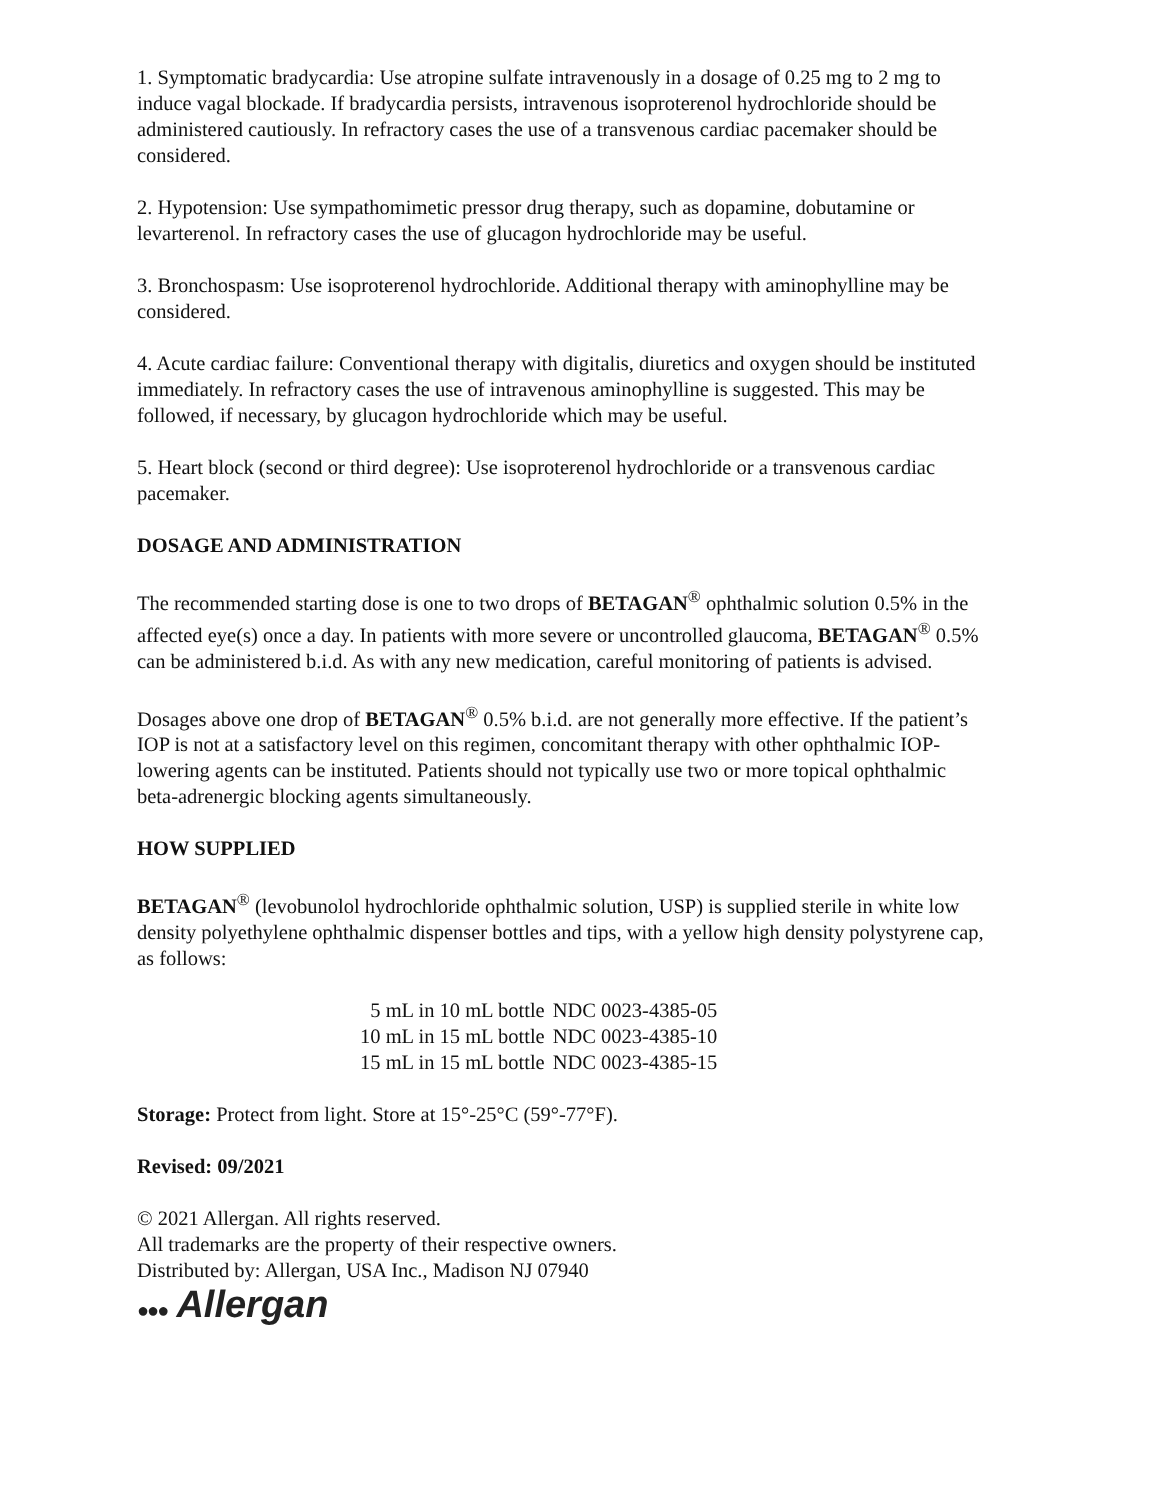1. Symptomatic bradycardia: Use atropine sulfate intravenously in a dosage of 0.25 mg to 2 mg to induce vagal blockade. If bradycardia persists, intravenous isoproterenol hydrochloride should be administered cautiously. In refractory cases the use of a transvenous cardiac pacemaker should be considered.
2. Hypotension: Use sympathomimetic pressor drug therapy, such as dopamine, dobutamine or levarterenol. In refractory cases the use of glucagon hydrochloride may be useful.
3. Bronchospasm: Use isoproterenol hydrochloride. Additional therapy with aminophylline may be considered.
4. Acute cardiac failure: Conventional therapy with digitalis, diuretics and oxygen should be instituted immediately. In refractory cases the use of intravenous aminophylline is suggested. This may be followed, if necessary, by glucagon hydrochloride which may be useful.
5. Heart block (second or third degree): Use isoproterenol hydrochloride or a transvenous cardiac pacemaker.
DOSAGE AND ADMINISTRATION
The recommended starting dose is one to two drops of BETAGAN<sup>®</sup> ophthalmic solution 0.5% in the affected eye(s) once a day. In patients with more severe or uncontrolled glaucoma, BETAGAN<sup>®</sup> 0.5% can be administered b.i.d. As with any new medication, careful monitoring of patients is advised.
Dosages above one drop of BETAGAN<sup>®</sup> 0.5% b.i.d. are not generally more effective. If the patient’s IOP is not at a satisfactory level on this regimen, concomitant therapy with other ophthalmic IOP-lowering agents can be instituted. Patients should not typically use two or more topical ophthalmic beta-adrenergic blocking agents simultaneously.
HOW SUPPLIED
BETAGAN<sup>®</sup> (levobunolol hydrochloride ophthalmic solution, USP) is supplied sterile in white low density polyethylene ophthalmic dispenser bottles and tips, with a yellow high density polystyrene cap, as follows:
| 5 mL in 10 mL bottle | NDC 0023-4385-05 |
| 10 mL in 15 mL bottle | NDC 0023-4385-10 |
| 15 mL in 15 mL bottle | NDC 0023-4385-15 |
Storage: Protect from light. Store at 15°-25°C (59°-77°F).
Revised: 09/2021
© 2021 Allergan. All rights reserved.
All trademarks are the property of their respective owners.
Distributed by: Allergan, USA Inc., Madison NJ 07940
●●● Allergan